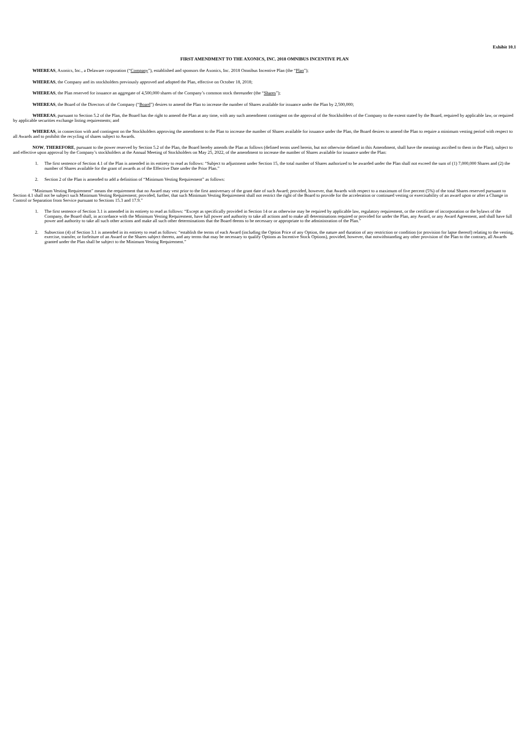Exhibit 10.1
FIRST AMENDMENT TO THE AXONICS, INC. 2018 OMNIBUS INCENTIVE PLAN
WHEREAS, Axonics, Inc., a Delaware corporation (“Company”), established and sponsors the Axonics, Inc. 2018 Omnibus Incentive Plan (the “Plan”);
WHEREAS, the Company and its stockholders previously approved and adopted the Plan, effective on October 18, 2018;
WHEREAS, the Plan reserved for issuance an aggregate of 4,500,000 shares of the Company’s common stock thereunder (the “Shares”);
WHEREAS, the Board of the Directors of the Company (“Board”) desires to amend the Plan to increase the number of Shares available for issuance under the Plan by 2,500,000;
WHEREAS, pursuant to Section 5.2 of the Plan, the Board has the right to amend the Plan at any time, with any such amendment contingent on the approval of the Stockholders of the Company to the extent stated by the Board, required by applicable law, or required by applicable securities exchange listing requirements; and
WHEREAS, in connection with and contingent on the Stockholders approving the amendment to the Plan to increase the number of Shares available for issuance under the Plan, the Board desires to amend the Plan to require a minimum vesting period with respect to all Awards and to prohibit the recycling of shares subject to Awards.
NOW, THEREFORE, pursuant to the power reserved by Section 5.2 of the Plan, the Board hereby amends the Plan as follows (defined terms used herein, but not otherwise defined in this Amendment, shall have the meanings ascribed to them in the Plan), subject to and effective upon approval by the Company’s stockholders at the Annual Meeting of Stockholders on May 25, 2022, of the amendment to increase the number of Shares available for issuance under the Plan:
1. The first sentence of Section 4.1 of the Plan is amended in its entirety to read as follows: “Subject to adjustment under Section 15, the total number of Shares authorized to be awarded under the Plan shall not exceed the sum of (1) 7,000,000 Shares and (2) the number of Shares available for the grant of awards as of the Effective Date under the Prior Plan.”
2. Section 2 of the Plan is amended to add a definition of “Minimum Vesting Requirement” as follows:
“Minimum Vesting Requirement” means the requirement that no Award may vest prior to the first anniversary of the grant date of such Award; provided, however, that Awards with respect to a maximum of five percent (5%) of the total Shares reserved pursuant to Section 4.1 shall not be subject such Minimum Vesting Requirement; provided, further, that such Minimum Vesting Requirement shall not restrict the right of the Board to provide for the acceleration or continued vesting or exercisability of an award upon or after a Change in Control or Separation from Service pursuant to Sections 15.3 and 17.9.”
1. The first sentence of Section 3.1 is amended in its entirety to read as follows: “Except as specifically provided in Section 14 or as otherwise may be required by applicable law, regulatory requirement, or the certificate of incorporation or the bylaws of the Company, the Board shall, in accordance with the Minimum Vesting Requirement, have full power and authority to take all actions and to make all determinations required or provided for under the Plan, any Award, or any Award Agreement, and shall have full power and authority to take all such other actions and make all such other determinations that the Board deems to be necessary or appropriate to the administration of the Plan.”
2. Subsection (4) of Section 3.1 is amended in its entirety to read as follows: “establish the terms of each Award (including the Option Price of any Option, the nature and duration of any restriction or condition (or provision for lapse thereof) relating to the vesting, exercise, transfer, or forfeiture of an Award or the Shares subject thereto, and any terms that may be necessary to qualify Options as Incentive Stock Options), provided, however, that notwithstanding any other provision of the Plan to the contrary, all Awards granted under the Plan shall be subject to the Minimum Vesting Requirement.”